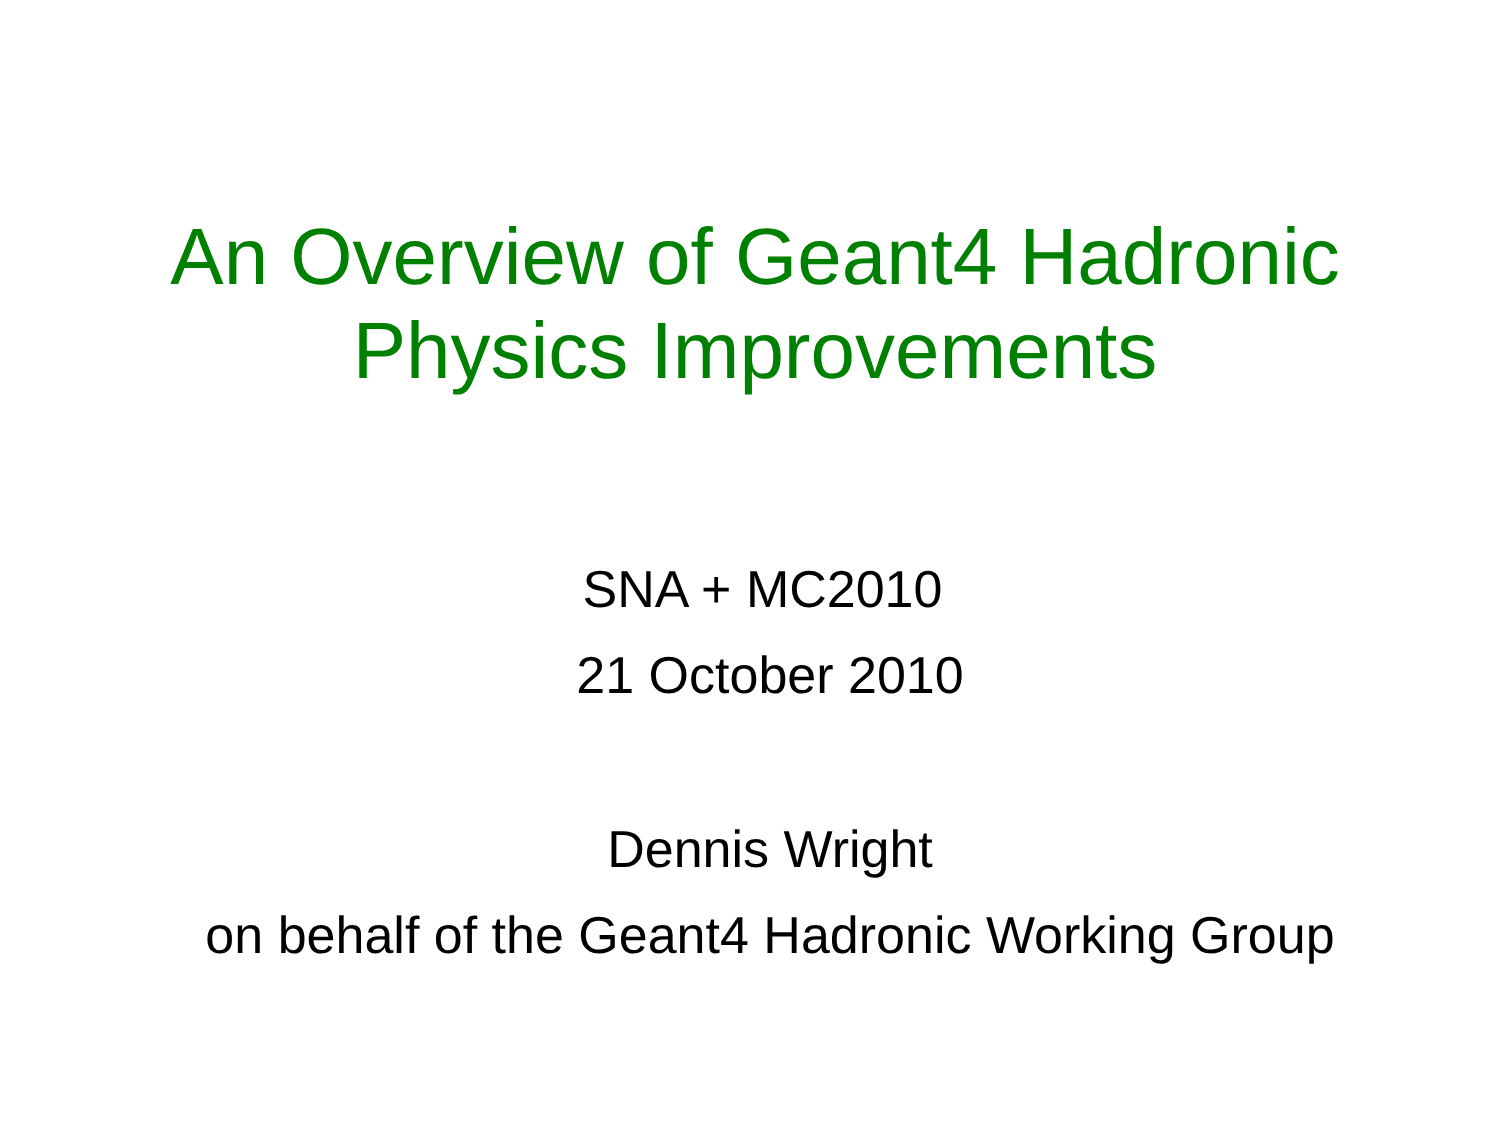An Overview of Geant4 Hadronic
Physics Improvements
SNA + MC2010
21 October 2010
Dennis Wright
on behalf of the Geant4 Hadronic Working Group